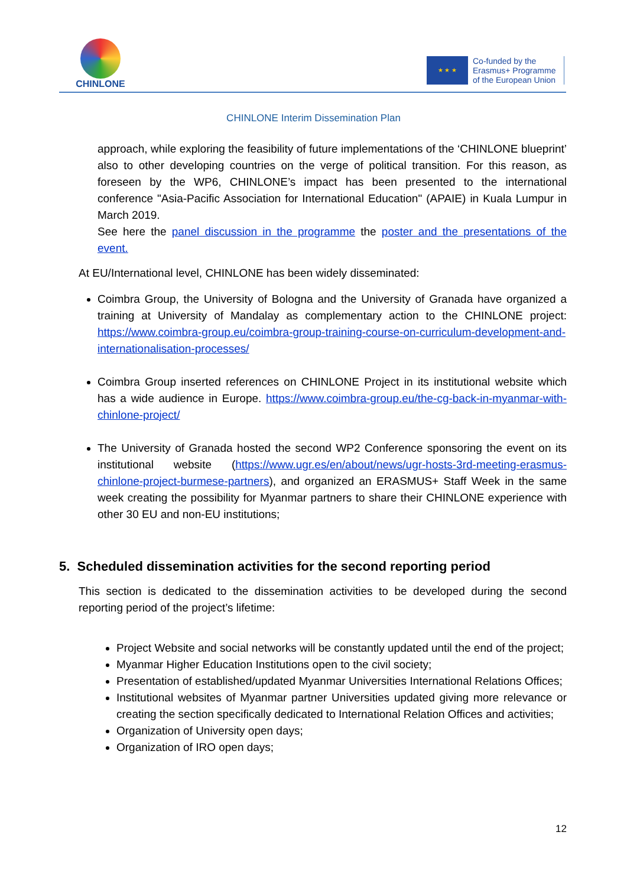CHINLONE
★ ★ ★
Co-funded by the
Erasmus+ Programme
of the European Union
CHINLONE Interim Dissemination Plan
approach, while exploring the feasibility of future implementations of the ‘CHINLONE blueprint’ also to other developing countries on the verge of political transition. For this reason, as foreseen by the WP6, CHINLONE’s impact has been presented to the international conference "Asia-Pacific Association for International Education" (APAIE) in Kuala Lumpur in March 2019.
See here the panel discussion in the programme the poster and the presentations of the event.
At EU/International level, CHINLONE has been widely disseminated:
Coimbra Group, the University of Bologna and the University of Granada have organized a training at University of Mandalay as complementary action to the CHINLONE project: https://www.coimbra-group.eu/coimbra-group-training-course-on-curriculum-development-and-internationalisation-processes/
Coimbra Group inserted references on CHINLONE Project in its institutional website which has a wide audience in Europe. https://www.coimbra-group.eu/the-cg-back-in-myanmar-with-chinlone-project/
The University of Granada hosted the second WP2 Conference sponsoring the event on its institutional website (https://www.ugr.es/en/about/news/ugr-hosts-3rd-meeting-erasmus-chinlone-project-burmese-partners), and organized an ERASMUS+ Staff Week in the same week creating the possibility for Myanmar partners to share their CHINLONE experience with other 30 EU and non-EU institutions;
5. Scheduled dissemination activities for the second reporting period
This section is dedicated to the dissemination activities to be developed during the second reporting period of the project’s lifetime:
Project Website and social networks will be constantly updated until the end of the project;
Myanmar Higher Education Institutions open to the civil society;
Presentation of established/updated Myanmar Universities International Relations Offices;
Institutional websites of Myanmar partner Universities updated giving more relevance or creating the section specifically dedicated to International Relation Offices and activities;
Organization of University open days;
Organization of IRO open days;
12